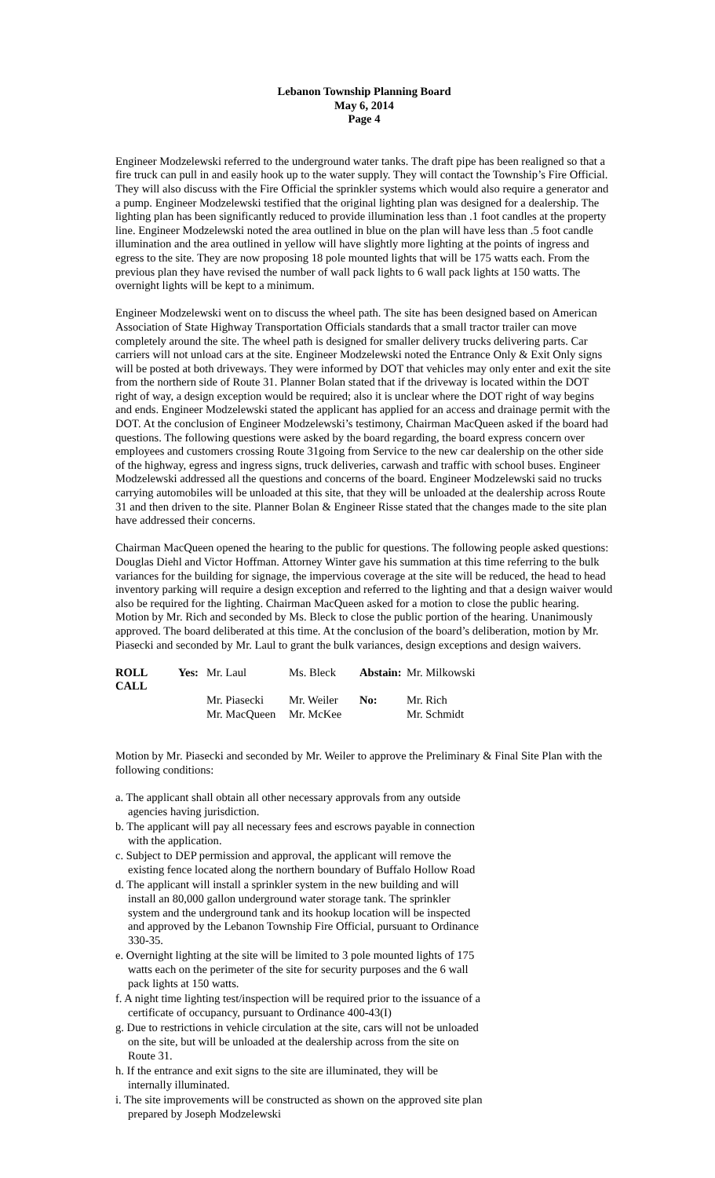Lebanon Township Planning Board
May 6, 2014
Page 4
Engineer Modzelewski referred to the underground water tanks. The draft pipe has been realigned so that a fire truck can pull in and easily hook up to the water supply. They will contact the Township’s Fire Official. They will also discuss with the Fire Official the sprinkler systems which would also require a generator and a pump. Engineer Modzelewski testified that the original lighting plan was designed for a dealership. The lighting plan has been significantly reduced to provide illumination less than .1 foot candles at the property line. Engineer Modzelewski noted the area outlined in blue on the plan will have less than .5 foot candle illumination and the area outlined in yellow will have slightly more lighting at the points of ingress and egress to the site. They are now proposing 18 pole mounted lights that will be 175 watts each. From the previous plan they have revised the number of wall pack lights to 6 wall pack lights at 150 watts. The overnight lights will be kept to a minimum.
Engineer Modzelewski went on to discuss the wheel path. The site has been designed based on American Association of State Highway Transportation Officials standards that a small tractor trailer can move completely around the site. The wheel path is designed for smaller delivery trucks delivering parts. Car carriers will not unload cars at the site. Engineer Modzelewski noted the Entrance Only & Exit Only signs will be posted at both driveways. They were informed by DOT that vehicles may only enter and exit the site from the northern side of Route 31. Planner Bolan stated that if the driveway is located within the DOT right of way, a design exception would be required; also it is unclear where the DOT right of way begins and ends. Engineer Modzelewski stated the applicant has applied for an access and drainage permit with the DOT. At the conclusion of Engineer Modzelewski’s testimony, Chairman MacQueen asked if the board had questions. The following questions were asked by the board regarding, the board express concern over employees and customers crossing Route 31going from Service to the new car dealership on the other side of the highway, egress and ingress signs, truck deliveries, carwash and traffic with school buses. Engineer Modzelewski addressed all the questions and concerns of the board. Engineer Modzelewski said no trucks carrying automobiles will be unloaded at this site, that they will be unloaded at the dealership across Route 31 and then driven to the site. Planner Bolan & Engineer Risse stated that the changes made to the site plan have addressed their concerns.
Chairman MacQueen opened the hearing to the public for questions. The following people asked questions: Douglas Diehl and Victor Hoffman. Attorney Winter gave his summation at this time referring to the bulk variances for the building for signage, the impervious coverage at the site will be reduced, the head to head inventory parking will require a design exception and referred to the lighting and that a design waiver would also be required for the lighting. Chairman MacQueen asked for a motion to close the public hearing. Motion by Mr. Rich and seconded by Ms. Bleck to close the public portion of the hearing. Unanimously approved. The board deliberated at this time. At the conclusion of the board’s deliberation, motion by Mr. Piasecki and seconded by Mr. Laul to grant the bulk variances, design exceptions and design waivers.
| ROLL CALL | Yes: | Mr. Laul | Ms. Bleck | Abstain: | Mr. Milkowski |
| | | Mr. Piasecki | Mr. Weiler | No: | Mr. Rich |
| | | Mr. MacQueen | Mr. McKee | | Mr. Schmidt |
Motion by Mr. Piasecki and seconded by Mr. Weiler to approve the Preliminary & Final Site Plan with the following conditions:
a. The applicant shall obtain all other necessary approvals from any outside agencies having jurisdiction.
b. The applicant will pay all necessary fees and escrows payable in connection with the application.
c. Subject to DEP permission and approval, the applicant will remove the existing fence located along the northern boundary of Buffalo Hollow Road
d. The applicant will install a sprinkler system in the new building and will install an 80,000 gallon underground water storage tank. The sprinkler system and the underground tank and its hookup location will be inspected and approved by the Lebanon Township Fire Official, pursuant to Ordinance 330-35.
e. Overnight lighting at the site will be limited to 3 pole mounted lights of 175 watts each on the perimeter of the site for security purposes and the 6 wall pack lights at 150 watts.
f. A night time lighting test/inspection will be required prior to the issuance of a certificate of occupancy, pursuant to Ordinance 400-43(I)
g. Due to restrictions in vehicle circulation at the site, cars will not be unloaded on the site, but will be unloaded at the dealership across from the site on Route 31.
h. If the entrance and exit signs to the site are illuminated, they will be internally illuminated.
i. The site improvements will be constructed as shown on the approved site plan prepared by Joseph Modzelewski